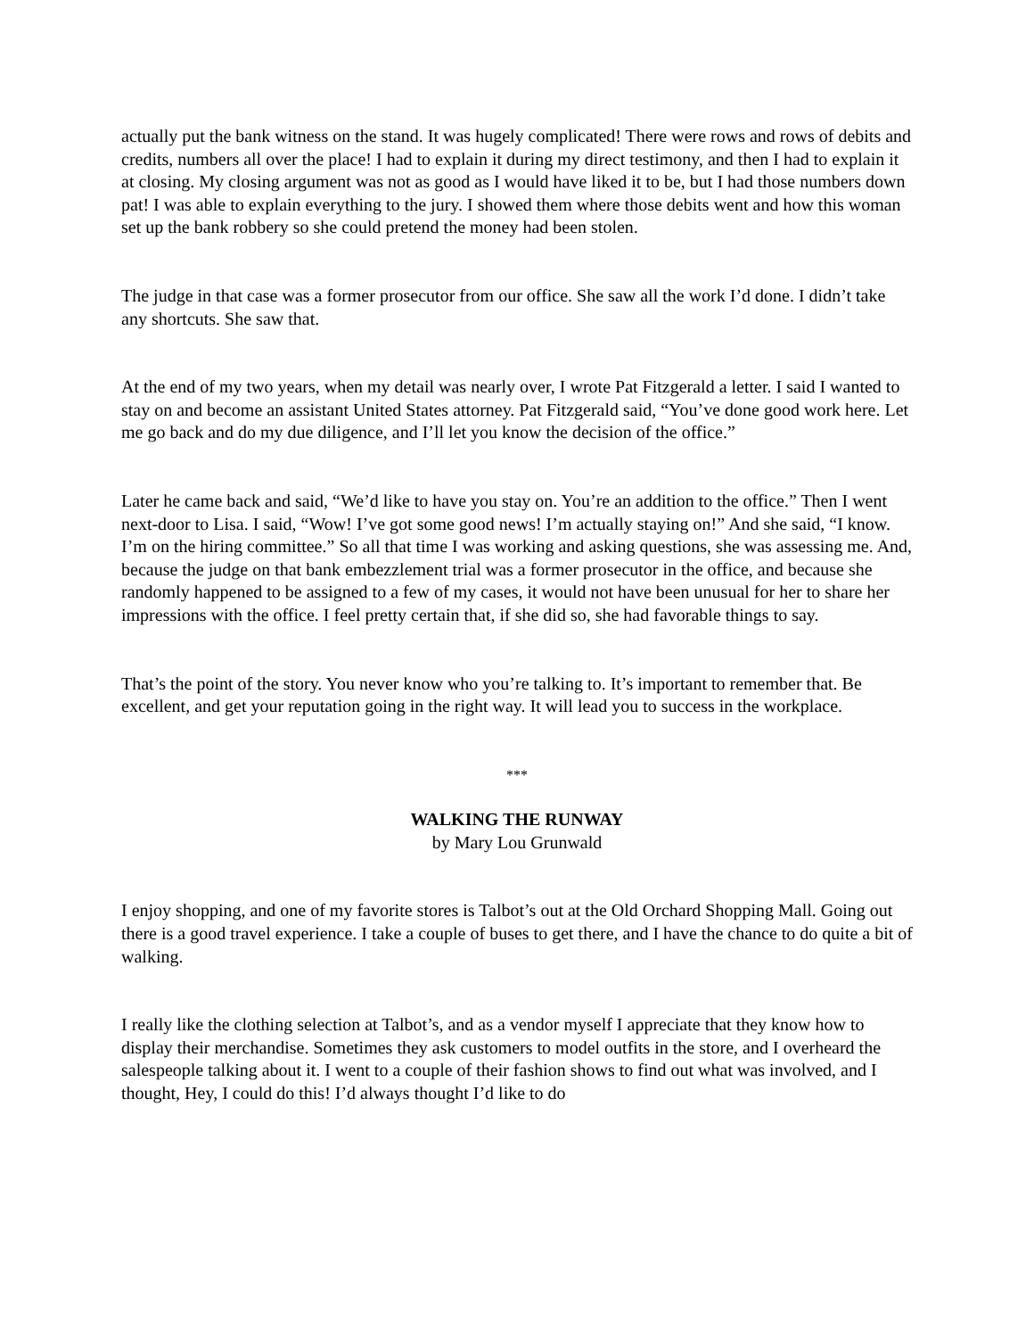actually put the bank witness on the stand. It was hugely complicated! There were rows and rows of debits and credits, numbers all over the place! I had to explain it during my direct testimony, and then I had to explain it at closing. My closing argument was not as good as I would have liked it to be, but I had those numbers down pat! I was able to explain everything to the jury. I showed them where those debits went and how this woman set up the bank robbery so she could pretend the money had been stolen.
The judge in that case was a former prosecutor from our office. She saw all the work I’d done. I didn’t take any shortcuts. She saw that.
At the end of my two years, when my detail was nearly over, I wrote Pat Fitzgerald a letter. I said I wanted to stay on and become an assistant United States attorney. Pat Fitzgerald said, “You’ve done good work here. Let me go back and do my due diligence, and I’ll let you know the decision of the office.”
Later he came back and said, “We’d like to have you stay on. You’re an addition to the office.” Then I went next-door to Lisa. I said, “Wow! I’ve got some good news! I’m actually staying on!” And she said, “I know. I’m on the hiring committee.” So all that time I was working and asking questions, she was assessing me. And, because the judge on that bank embezzlement trial was a former prosecutor in the office, and because she randomly happened to be assigned to a few of my cases, it would not have been unusual for her to share her impressions with the office. I feel pretty certain that, if she did so, she had favorable things to say.
That’s the point of the story. You never know who you’re talking to. It’s important to remember that. Be excellent, and get your reputation going in the right way. It will lead you to success in the workplace.
***
WALKING THE RUNWAY
by Mary Lou Grunwald
I enjoy shopping, and one of my favorite stores is Talbot’s out at the Old Orchard Shopping Mall. Going out there is a good travel experience. I take a couple of buses to get there, and I have the chance to do quite a bit of walking.
I really like the clothing selection at Talbot’s, and as a vendor myself I appreciate that they know how to display their merchandise. Sometimes they ask customers to model outfits in the store, and I overheard the salespeople talking about it. I went to a couple of their fashion shows to find out what was involved, and I thought, Hey, I could do this! I’d always thought I’d like to do